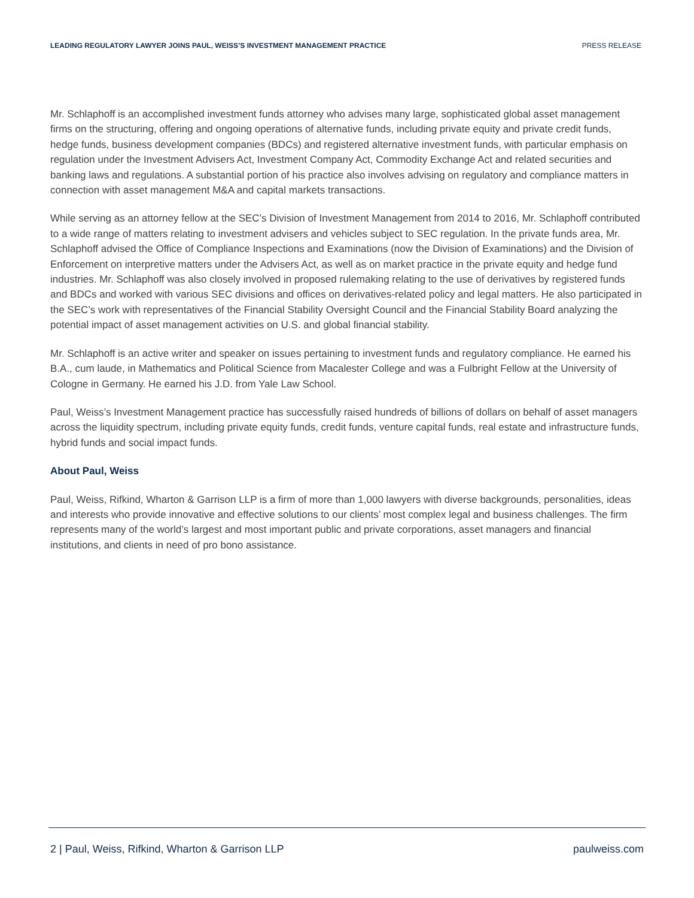LEADING REGULATORY LAWYER JOINS PAUL, WEISS’S INVESTMENT MANAGEMENT PRACTICE PRESS RELEASE
Mr. Schlaphoff is an accomplished investment funds attorney who advises many large, sophisticated global asset management firms on the structuring, offering and ongoing operations of alternative funds, including private equity and private credit funds, hedge funds, business development companies (BDCs) and registered alternative investment funds, with particular emphasis on regulation under the Investment Advisers Act, Investment Company Act, Commodity Exchange Act and related securities and banking laws and regulations. A substantial portion of his practice also involves advising on regulatory and compliance matters in connection with asset management M&A and capital markets transactions.
While serving as an attorney fellow at the SEC’s Division of Investment Management from 2014 to 2016, Mr. Schlaphoff contributed to a wide range of matters relating to investment advisers and vehicles subject to SEC regulation. In the private funds area, Mr. Schlaphoff advised the Office of Compliance Inspections and Examinations (now the Division of Examinations) and the Division of Enforcement on interpretive matters under the Advisers Act, as well as on market practice in the private equity and hedge fund industries. Mr. Schlaphoff was also closely involved in proposed rulemaking relating to the use of derivatives by registered funds and BDCs and worked with various SEC divisions and offices on derivatives-related policy and legal matters. He also participated in the SEC’s work with representatives of the Financial Stability Oversight Council and the Financial Stability Board analyzing the potential impact of asset management activities on U.S. and global financial stability.
Mr. Schlaphoff is an active writer and speaker on issues pertaining to investment funds and regulatory compliance. He earned his B.A., cum laude, in Mathematics and Political Science from Macalester College and was a Fulbright Fellow at the University of Cologne in Germany. He earned his J.D. from Yale Law School.
Paul, Weiss’s Investment Management practice has successfully raised hundreds of billions of dollars on behalf of asset managers across the liquidity spectrum, including private equity funds, credit funds, venture capital funds, real estate and infrastructure funds, hybrid funds and social impact funds.
About Paul, Weiss
Paul, Weiss, Rifkind, Wharton & Garrison LLP is a firm of more than 1,000 lawyers with diverse backgrounds, personalities, ideas and interests who provide innovative and effective solutions to our clients’ most complex legal and business challenges. The firm represents many of the world’s largest and most important public and private corporations, asset managers and financial institutions, and clients in need of pro bono assistance.
2 | Paul, Weiss, Rifkind, Wharton & Garrison LLP paulweiss.com